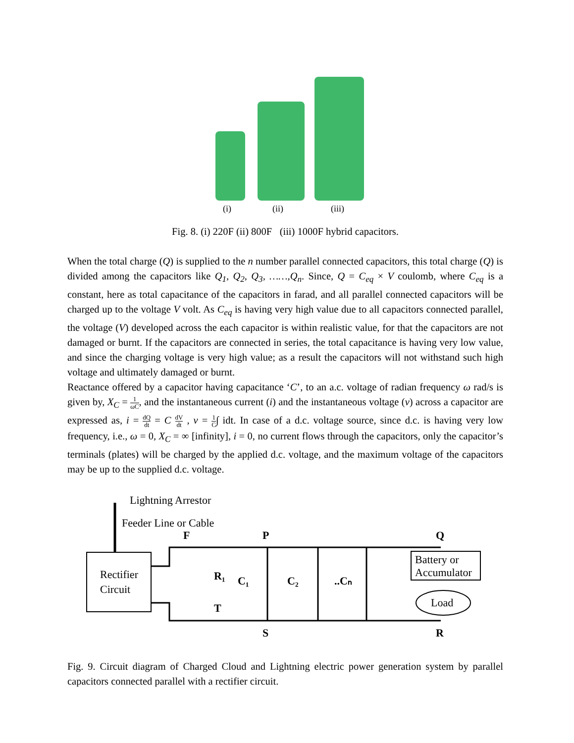(i)
(ii)
(iii)
Fig. 8. (i) 220F (ii) 800F (iii) 1000F hybrid capacitors.
When the total charge (Q) is supplied to the n number parallel connected capacitors, this total charge (Q) is divided among the capacitors like Q<sub>1</sub>, Q<sub>2</sub>, Q<sub>3</sub>, ……,Q<sub>n</sub>. Since, Q = C<sub>eq</sub> × V coulomb, where C<sub>eq</sub> is a constant, here as total capacitance of the capacitors in farad, and all parallel connected capacitors will be charged up to the voltage V volt. As C<sub>eq</sub> is having very high value due to all capacitors connected parallel, the voltage (V) developed across the each capacitor is within realistic value, for that the capacitors are not damaged or burnt. If the capacitors are connected in series, the total capacitance is having very low value, and since the charging voltage is very high value; as a result the capacitors will not withstand such high voltage and ultimately damaged or burnt.
Reactance offered by a capacitor having capacitance ‘C’, to an a.c. voltage of radian frequency ω rad/s is given by, X<sub>C</sub> = 1 ωC, and the instantaneous current (i) and the instantaneous voltage (v) across a capacitor are expressed as, i = dQ dt = C dV dt , v = 1 C∫ idt. In case of a d.c. voltage source, since d.c. is having very low frequency, i.e., ω = 0, X<sub>C</sub> = ∞ [infinity], i = 0, no current flows through the capacitors, only the capacitor’s terminals (plates) will be charged by the applied d.c. voltage, and the maximum voltage of the capacitors may be up to the supplied d.c. voltage.
Lightning Arrestor
Feeder Line or Cable
Rectifier
Circuit
F
P
Q
S
R
R₁
T
C₁
C₂
..Cₙ
Battery or
Accumulator
Load
Fig. 9. Circuit diagram of Charged Cloud and Lightning electric power generation system by parallel capacitors connected parallel with a rectifier circuit.